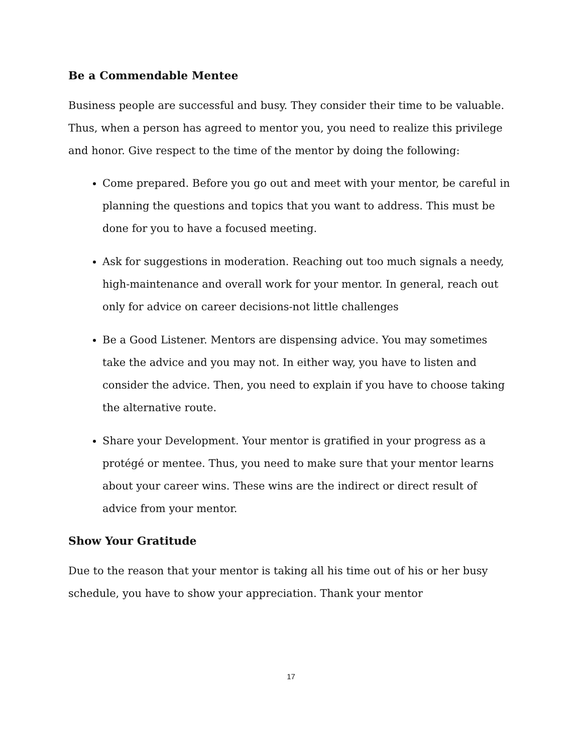Be a Commendable Mentee
Business people are successful and busy. They consider their time to be valuable. Thus, when a person has agreed to mentor you, you need to realize this privilege and honor. Give respect to the time of the mentor by doing the following:
Come prepared. Before you go out and meet with your mentor, be careful in planning the questions and topics that you want to address. This must be done for you to have a focused meeting.
Ask for suggestions in moderation. Reaching out too much signals a needy, high-maintenance and overall work for your mentor. In general, reach out only for advice on career decisions-not little challenges
Be a Good Listener. Mentors are dispensing advice. You may sometimes take the advice and you may not. In either way, you have to listen and consider the advice. Then, you need to explain if you have to choose taking the alternative route.
Share your Development. Your mentor is gratified in your progress as a protégé or mentee. Thus, you need to make sure that your mentor learns about your career wins. These wins are the indirect or direct result of advice from your mentor.
Show Your Gratitude
Due to the reason that your mentor is taking all his time out of his or her busy schedule, you have to show your appreciation. Thank your mentor
17